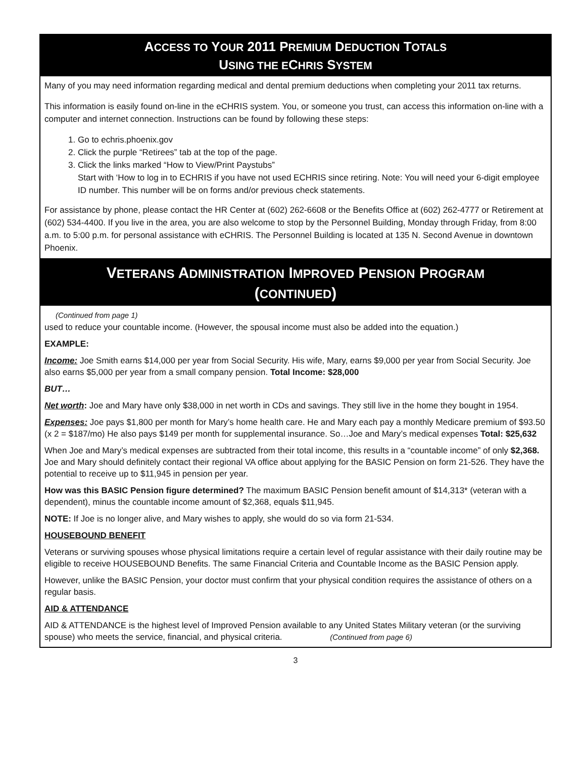ACCESS TO YOUR 2011 PREMIUM DEDUCTION TOTALS
USING THE ECHRIS SYSTEM
Many of you may need information regarding medical and dental premium deductions when completing your 2011 tax returns.
This information is easily found on-line in the eCHRIS system. You, or someone you trust, can access this information on-line with a computer and internet connection. Instructions can be found by following these steps:
1. Go to echris.phoenix.gov
2. Click the purple “Retirees” tab at the top of the page.
3. Click the links marked “How to View/Print Paystubs”
Start with ‘How to log in to ECHRIS if you have not used ECHRIS since retiring. Note: You will need your 6-digit employee ID number. This number will be on forms and/or previous check statements.
For assistance by phone, please contact the HR Center at (602) 262-6608 or the Benefits Office at (602) 262-4777 or Retirement at (602) 534-4400. If you live in the area, you are also welcome to stop by the Personnel Building, Monday through Friday, from 8:00 a.m. to 5:00 p.m. for personal assistance with eCHRIS. The Personnel Building is located at 135 N. Second Avenue in downtown Phoenix.
VETERANS ADMINISTRATION IMPROVED PENSION PROGRAM
(CONTINUED)
(Continued from page 1)
used to reduce your countable income. (However, the spousal income must also be added into the equation.)
EXAMPLE:
Income: Joe Smith earns $14,000 per year from Social Security. His wife, Mary, earns $9,000 per year from Social Security. Joe also earns $5,000 per year from a small company pension. Total Income: $28,000
BUT…
Net worth: Joe and Mary have only $38,000 in net worth in CDs and savings. They still live in the home they bought in 1954.
Expenses: Joe pays $1,800 per month for Mary’s home health care. He and Mary each pay a monthly Medicare premium of $93.50 (x 2 = $187/mo) He also pays $149 per month for supplemental insurance. So…Joe and Mary’s medical expenses Total: $25,632
When Joe and Mary’s medical expenses are subtracted from their total income, this results in a “countable income” of only $2,368. Joe and Mary should definitely contact their regional VA office about applying for the BASIC Pension on form 21-526. They have the potential to receive up to $11,945 in pension per year.
How was this BASIC Pension figure determined? The maximum BASIC Pension benefit amount of $14,313* (veteran with a dependent), minus the countable income amount of $2,368, equals $11,945.
NOTE: If Joe is no longer alive, and Mary wishes to apply, she would do so via form 21-534.
HOUSEBOUND BENEFIT
Veterans or surviving spouses whose physical limitations require a certain level of regular assistance with their daily routine may be eligible to receive HOUSEBOUND Benefits. The same Financial Criteria and Countable Income as the BASIC Pension apply.
However, unlike the BASIC Pension, your doctor must confirm that your physical condition requires the assistance of others on a regular basis.
AID & ATTENDANCE
AID & ATTENDANCE is the highest level of Improved Pension available to any United States Military veteran (or the surviving spouse) who meets the service, financial, and physical criteria. (Continued from page 6)
3